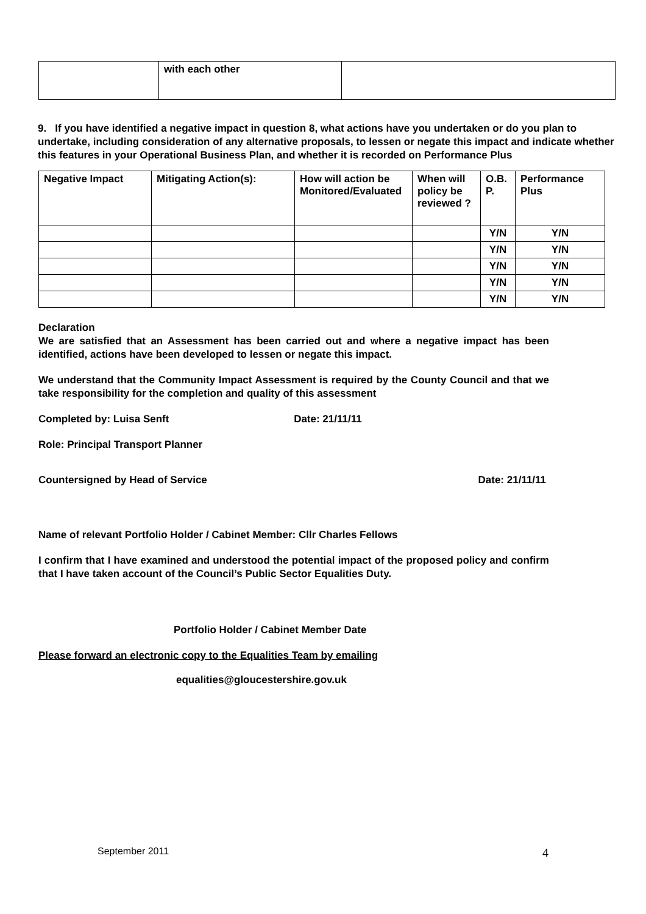| | with each other | |
9. If you have identified a negative impact in question 8, what actions have you undertaken or do you plan to undertake, including consideration of any alternative proposals, to lessen or negate this impact and indicate whether this features in your Operational Business Plan, and whether it is recorded on Performance Plus
| Negative Impact | Mitigating Action(s): | How will action be Monitored/Evaluated | When will policy be reviewed ? | O.B. P. | Performance Plus |
| --- | --- | --- | --- | --- | --- |
| | | | | Y/N | Y/N |
| | | | | Y/N | Y/N |
| | | | | Y/N | Y/N |
| | | | | Y/N | Y/N |
| | | | | Y/N | Y/N |
Declaration
We are satisfied that an Assessment has been carried out and where a negative impact has been identified, actions have been developed to lessen or negate this impact.
We understand that the Community Impact Assessment is required by the County Council and that we take responsibility for the completion and quality of this assessment
Completed by: Luisa Senft Date: 21/11/11
Role: Principal Transport Planner
Countersigned by Head of Service Date: 21/11/11
Name of relevant Portfolio Holder / Cabinet Member: Cllr Charles Fellows
I confirm that I have examined and understood the potential impact of the proposed policy and confirm that I have taken account of the Council’s Public Sector Equalities Duty.
Portfolio Holder / Cabinet Member Date
Please forward an electronic copy to the Equalities Team by emailing
equalities@gloucestershire.gov.uk
September 2011 4